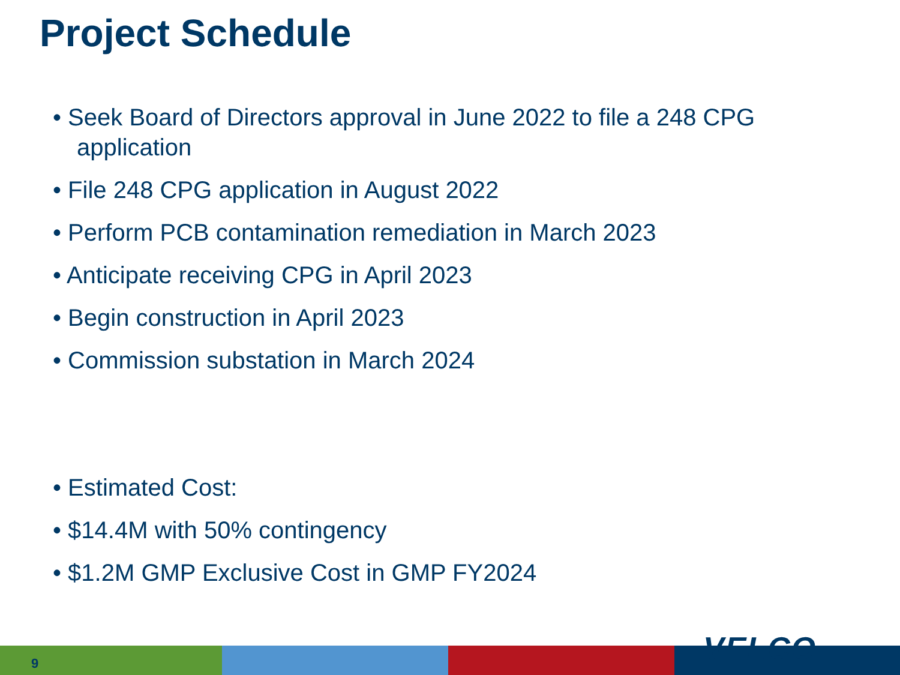Project Schedule
• Seek Board of Directors approval in June 2022 to file a 248 CPG application
• File 248 CPG application in August 2022
• Perform PCB contamination remediation in March 2023
• Anticipate receiving CPG in April 2023
• Begin construction in April 2023
• Commission substation in March 2024
• Estimated Cost:
• $14.4M with 50% contingency
• $1.2M GMP Exclusive Cost in GMP FY2024
9 VELCO